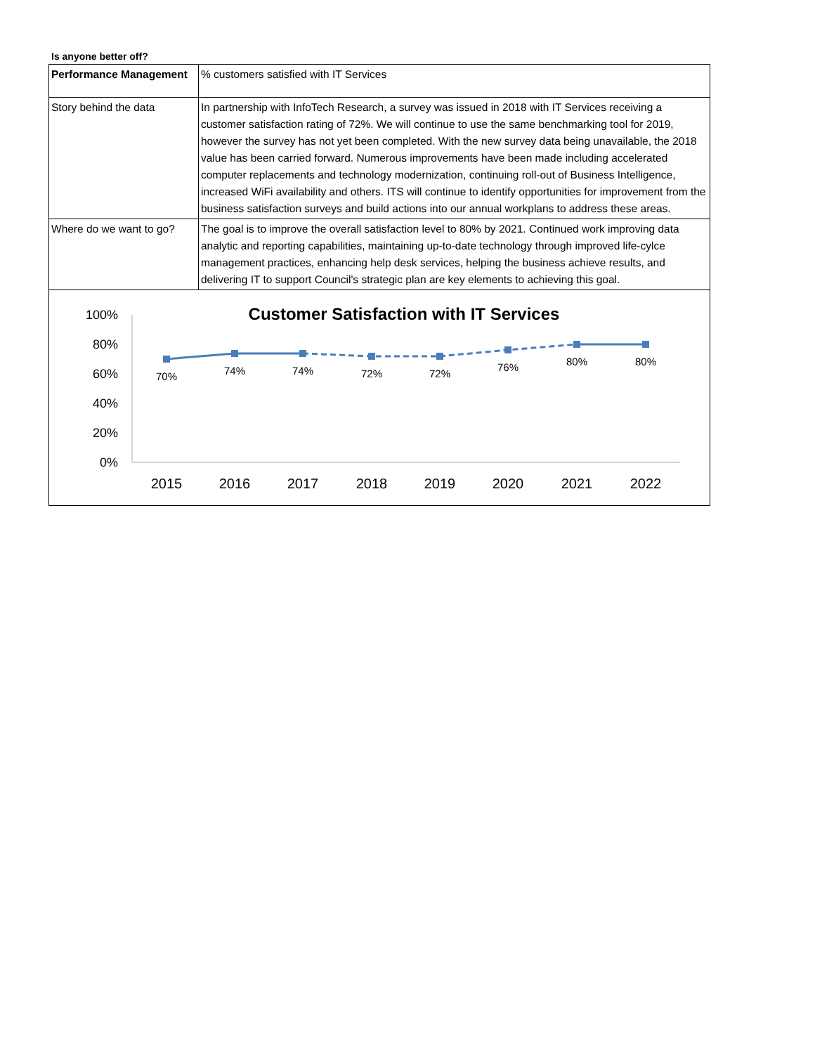Is anyone better off?
| Performance Management | % customers satisfied with IT Services |
| Story behind the data | In partnership with InfoTech Research, a survey was issued in 2018 with IT Services receiving a customer satisfaction rating of 72%. We will continue to use the same benchmarking tool for 2019, however the survey has not yet been completed. With the new survey data being unavailable, the 2018 value has been carried forward. Numerous improvements have been made including accelerated computer replacements and technology modernization, continuing roll-out of Business Intelligence, increased WiFi availability and others. ITS will continue to identify opportunities for improvement from the business satisfaction surveys and build actions into our annual workplans to address these areas. |
| Where do we want to go? | The goal is to improve the overall satisfaction level to 80% by 2021. Continued work improving data analytic and reporting capabilities, maintaining up-to-date technology through improved life-cylce management practices, enhancing help desk services, helping the business achieve results, and delivering IT to support Council's strategic plan are key elements to achieving this goal. |
Customer Satisfaction with IT Services
100%
80%
60%
40%
20%
0%
70%
74%
74%
72%
72%
76%
80%
80%
2015
2016
2017
2018
2019
2020
2021
2022